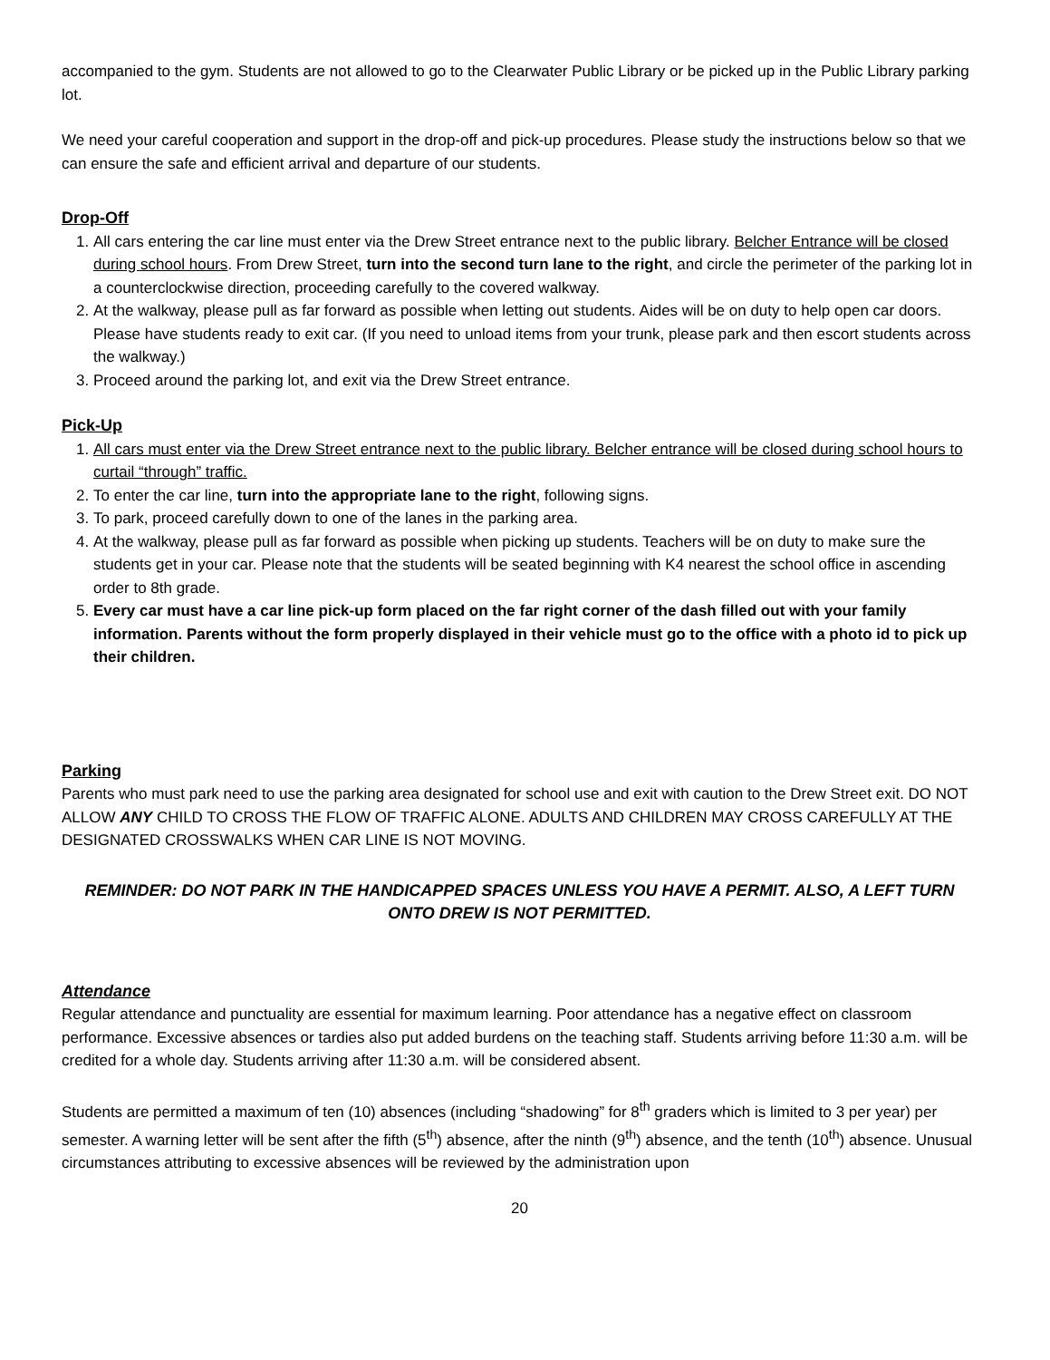accompanied to the gym. Students are not allowed to go to the Clearwater Public Library or be picked up in the Public Library parking lot.
We need your careful cooperation and support in the drop-off and pick-up procedures. Please study the instructions below so that we can ensure the safe and efficient arrival and departure of our students.
Drop-Off
1. All cars entering the car line must enter via the Drew Street entrance next to the public library. Belcher Entrance will be closed during school hours. From Drew Street, turn into the second turn lane to the right, and circle the perimeter of the parking lot in a counterclockwise direction, proceeding carefully to the covered walkway.
2. At the walkway, please pull as far forward as possible when letting out students. Aides will be on duty to help open car doors. Please have students ready to exit car. (If you need to unload items from your trunk, please park and then escort students across the walkway.)
3. Proceed around the parking lot, and exit via the Drew Street entrance.
Pick-Up
1. All cars must enter via the Drew Street entrance next to the public library. Belcher entrance will be closed during school hours to curtail “through” traffic.
2. To enter the car line, turn into the appropriate lane to the right, following signs.
3. To park, proceed carefully down to one of the lanes in the parking area.
4. At the walkway, please pull as far forward as possible when picking up students. Teachers will be on duty to make sure the students get in your car. Please note that the students will be seated beginning with K4 nearest the school office in ascending order to 8th grade.
5. Every car must have a car line pick-up form placed on the far right corner of the dash filled out with your family information. Parents without the form properly displayed in their vehicle must go to the office with a photo id to pick up their children.
Parking
Parents who must park need to use the parking area designated for school use and exit with caution to the Drew Street exit. DO NOT ALLOW ANY CHILD TO CROSS THE FLOW OF TRAFFIC ALONE. ADULTS AND CHILDREN MAY CROSS CAREFULLY AT THE DESIGNATED CROSSWALKS WHEN CAR LINE IS NOT MOVING.
REMINDER: DO NOT PARK IN THE HANDICAPPED SPACES UNLESS YOU HAVE A PERMIT. ALSO, A LEFT TURN ONTO DREW IS NOT PERMITTED.
Attendance
Regular attendance and punctuality are essential for maximum learning. Poor attendance has a negative effect on classroom performance. Excessive absences or tardies also put added burdens on the teaching staff. Students arriving before 11:30 a.m. will be credited for a whole day. Students arriving after 11:30 a.m. will be considered absent.
Students are permitted a maximum of ten (10) absences (including “shadowing” for 8<sup>th</sup> graders which is limited to 3 per year) per semester. A warning letter will be sent after the fifth (5<sup>th</sup>) absence, after the ninth (9<sup>th</sup>) absence, and the tenth (10<sup>th</sup>) absence. Unusual circumstances attributing to excessive absences will be reviewed by the administration upon
20